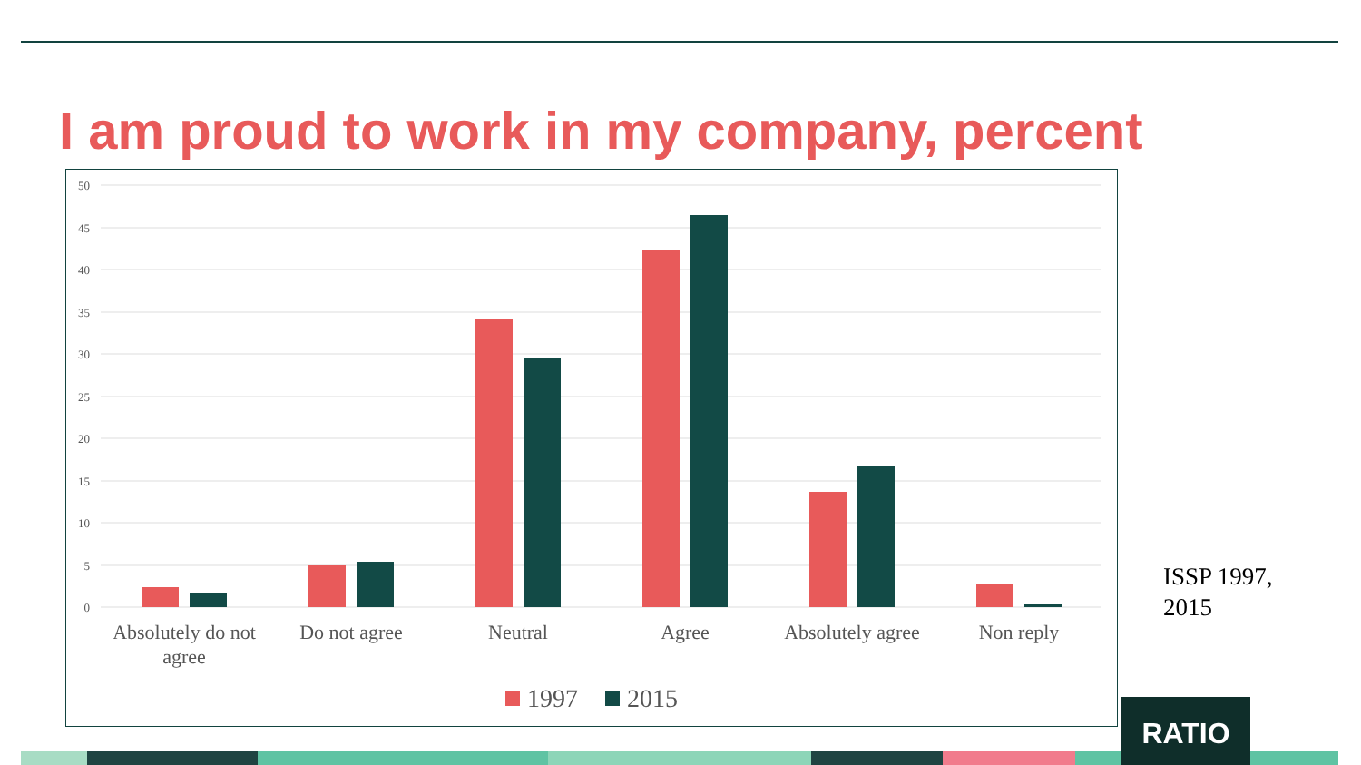I am proud to work in my company, percent
50
45
40
35
30
25
20
15
10
5
0
Absolutely do not
agree
Do not agree
Neutral
Agree
Absolutely agree
Non reply
1997
2015
ISSP 1997,
2015
RATIO